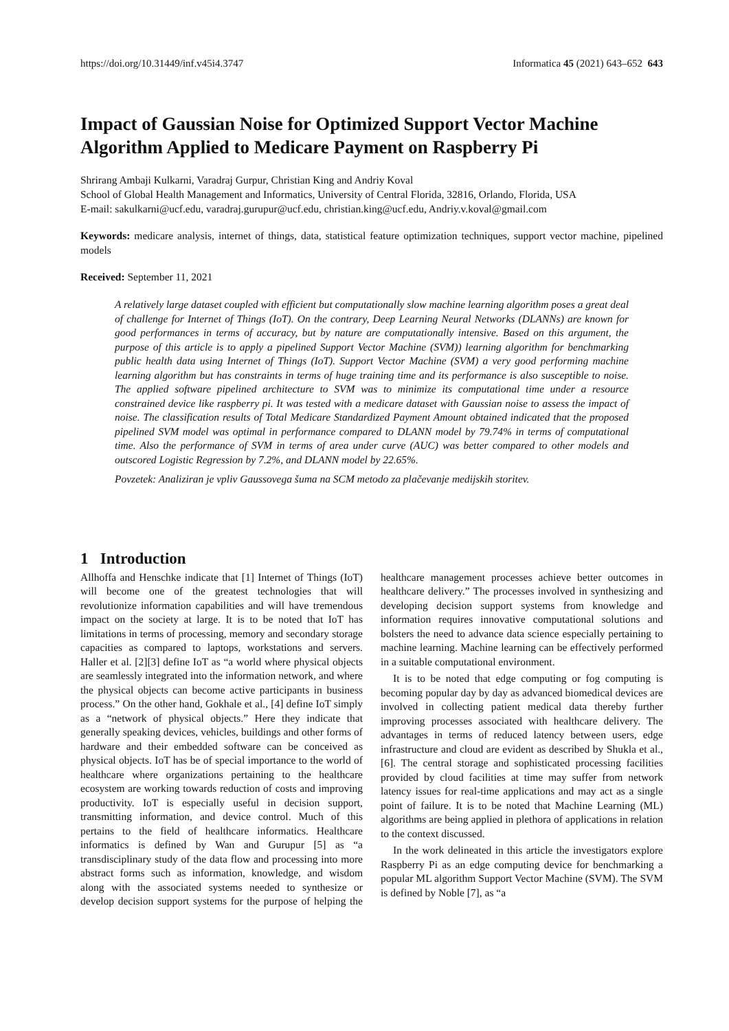https://doi.org/10.31449/inf.v45i4.3747 Informatica 45 (2021) 643–652 643
Impact of Gaussian Noise for Optimized Support Vector Machine Algorithm Applied to Medicare Payment on Raspberry Pi
Shrirang Ambaji Kulkarni, Varadraj Gurpur, Christian King and Andriy Koval
School of Global Health Management and Informatics, University of Central Florida, 32816, Orlando, Florida, USA
E-mail: sakulkarni@ucf.edu, varadraj.gurupur@ucf.edu, christian.king@ucf.edu, Andriy.v.koval@gmail.com
Keywords: medicare analysis, internet of things, data, statistical feature optimization techniques, support vector machine, pipelined models
Received: September 11, 2021
A relatively large dataset coupled with efficient but computationally slow machine learning algorithm poses a great deal of challenge for Internet of Things (IoT). On the contrary, Deep Learning Neural Networks (DLANNs) are known for good performances in terms of accuracy, but by nature are computationally intensive. Based on this argument, the purpose of this article is to apply a pipelined Support Vector Machine (SVM)) learning algorithm for benchmarking public health data using Internet of Things (IoT). Support Vector Machine (SVM) a very good performing machine learning algorithm but has constraints in terms of huge training time and its performance is also susceptible to noise. The applied software pipelined architecture to SVM was to minimize its computational time under a resource constrained device like raspberry pi. It was tested with a medicare dataset with Gaussian noise to assess the impact of noise. The classification results of Total Medicare Standardized Payment Amount obtained indicated that the proposed pipelined SVM model was optimal in performance compared to DLANN model by 79.74% in terms of computational time. Also the performance of SVM in terms of area under curve (AUC) was better compared to other models and outscored Logistic Regression by 7.2%, and DLANN model by 22.65%.
Povzetek: Analiziran je vpliv Gaussovega šuma na SCM metodo za plačevanje medijskih storitev.
1 Introduction
Allhoffa and Henschke indicate that [1] Internet of Things (IoT) will become one of the greatest technologies that will revolutionize information capabilities and will have tremendous impact on the society at large. It is to be noted that IoT has limitations in terms of processing, memory and secondary storage capacities as compared to laptops, workstations and servers. Haller et al. [2][3] define IoT as “a world where physical objects are seamlessly integrated into the information network, and where the physical objects can become active participants in business process.” On the other hand, Gokhale et al., [4] define IoT simply as a “network of physical objects.” Here they indicate that generally speaking devices, vehicles, buildings and other forms of hardware and their embedded software can be conceived as physical objects. IoT has be of special importance to the world of healthcare where organizations pertaining to the healthcare ecosystem are working towards reduction of costs and improving productivity. IoT is especially useful in decision support, transmitting information, and device control. Much of this pertains to the field of healthcare informatics. Healthcare informatics is defined by Wan and Gurupur [5] as “a transdisciplinary study of the data flow and processing into more abstract forms such as information, knowledge, and wisdom along with the associated systems needed to synthesize or develop decision support systems for the purpose of helping the healthcare management processes achieve better outcomes in healthcare delivery.” The processes involved in synthesizing and developing decision support systems from knowledge and information requires innovative computational solutions and bolsters the need to advance data science especially pertaining to machine learning. Machine learning can be effectively performed in a suitable computational environment.
It is to be noted that edge computing or fog computing is becoming popular day by day as advanced biomedical devices are involved in collecting patient medical data thereby further improving processes associated with healthcare delivery. The advantages in terms of reduced latency between users, edge infrastructure and cloud are evident as described by Shukla et al., [6]. The central storage and sophisticated processing facilities provided by cloud facilities at time may suffer from network latency issues for real-time applications and may act as a single point of failure. It is to be noted that Machine Learning (ML) algorithms are being applied in plethora of applications in relation to the context discussed.
In the work delineated in this article the investigators explore Raspberry Pi as an edge computing device for benchmarking a popular ML algorithm Support Vector Machine (SVM). The SVM is defined by Noble [7], as “a